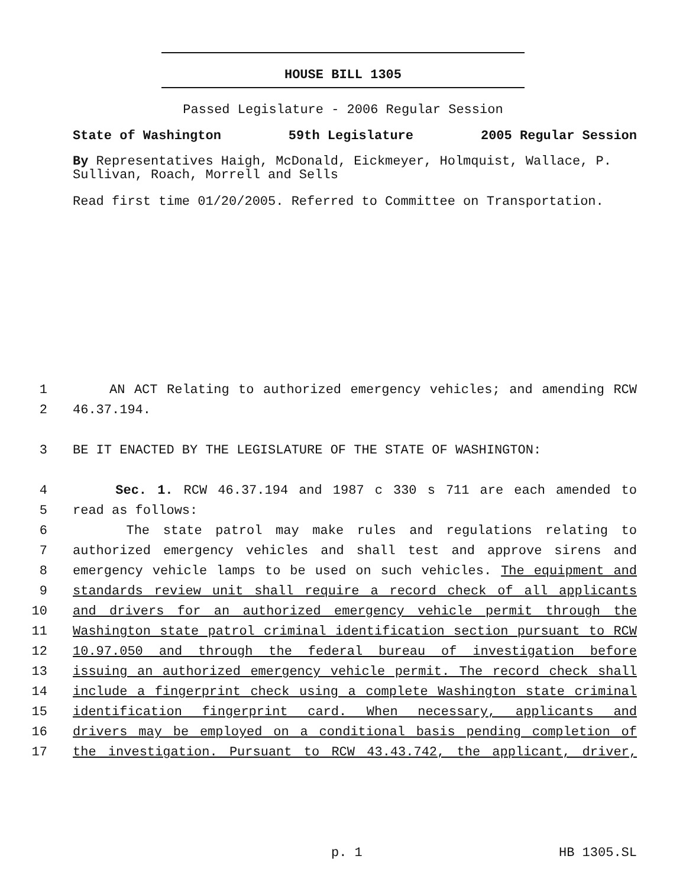HOUSE BILL 1305
Passed Legislature - 2006 Regular Session
State of Washington 59th Legislature 2005 Regular Session
By Representatives Haigh, McDonald, Eickmeyer, Holmquist, Wallace, P. Sullivan, Roach, Morrell and Sells
Read first time 01/20/2005. Referred to Committee on Transportation.
1 AN ACT Relating to authorized emergency vehicles; and amending RCW
2 46.37.194.
3 BE IT ENACTED BY THE LEGISLATURE OF THE STATE OF WASHINGTON:
4 Sec. 1. RCW 46.37.194 and 1987 c 330 s 711 are each amended to
5 read as follows:
6 The state patrol may make rules and regulations relating to
7 authorized emergency vehicles and shall test and approve sirens and
8 emergency vehicle lamps to be used on such vehicles. The equipment and
9 standards review unit shall require a record check of all applicants
10 and drivers for an authorized emergency vehicle permit through the
11 Washington state patrol criminal identification section pursuant to RCW
12 10.97.050 and through the federal bureau of investigation before
13 issuing an authorized emergency vehicle permit. The record check shall
14 include a fingerprint check using a complete Washington state criminal
15 identification fingerprint card. When necessary, applicants and
16 drivers may be employed on a conditional basis pending completion of
17 the investigation. Pursuant to RCW 43.43.742, the applicant, driver,
p. 1 HB 1305.SL